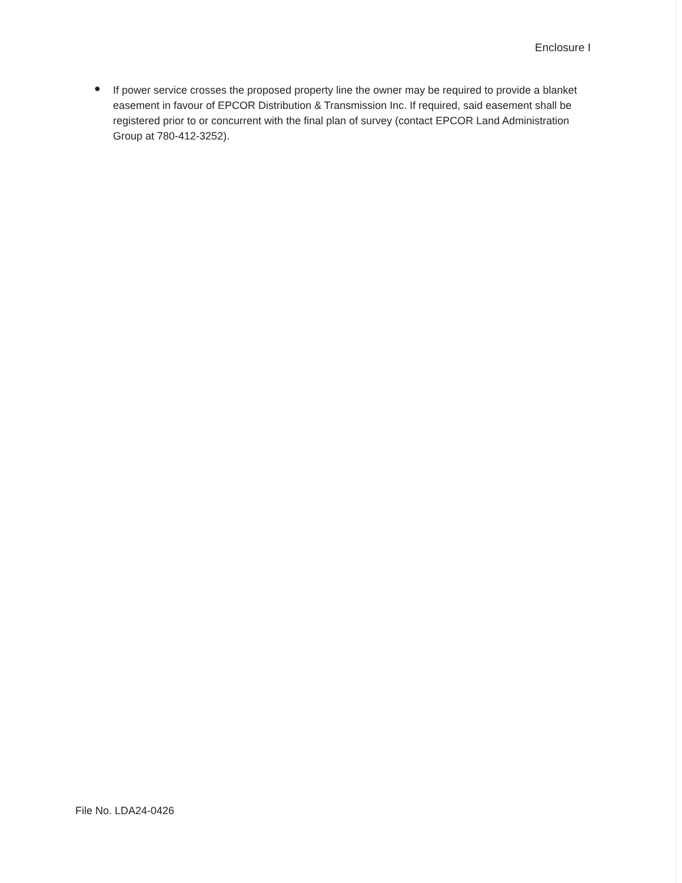Enclosure I
●
If power service crosses the proposed property line the owner may be required to provide a blanket easement in favour of EPCOR Distribution & Transmission Inc. If required, said easement shall be registered prior to or concurrent with the final plan of survey (contact EPCOR Land Administration Group at 780-412-3252).
File No. LDA24-0426